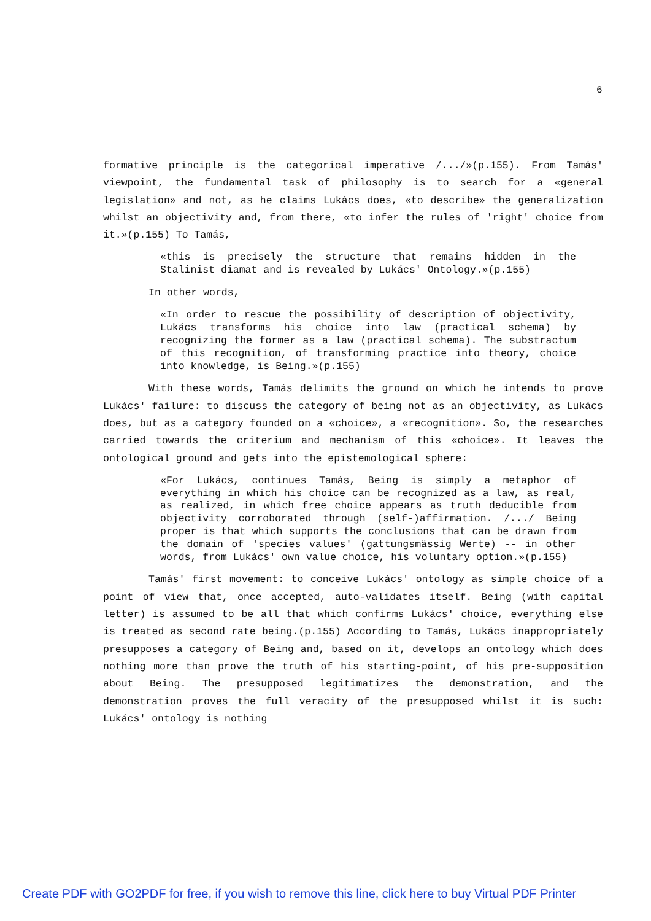6
formative principle is the categorical imperative /.../»(p.155). From Tamás' viewpoint, the fundamental task of philosophy is to search for a «general legislation» and not, as he claims Lukács does, «to describe» the generalization whilst an objectivity and, from there, «to infer the rules of 'right' choice from it.»(p.155) To Tamás,
«this is precisely the structure that remains hidden in the Stalinist diamat and is revealed by Lukács' Ontology.»(p.155)
In other words,
«In order to rescue the possibility of description of objectivity, Lukács transforms his choice into law (practical schema) by recognizing the former as a law (practical schema). The substractum of this recognition, of transforming practice into theory, choice into knowledge, is Being.»(p.155)
With these words, Tamás delimits the ground on which he intends to prove Lukács' failure: to discuss the category of being not as an objectivity, as Lukács does, but as a category founded on a «choice», a «recognition». So, the researches carried towards the criterium and mechanism of this «choice». It leaves the ontological ground and gets into the epistemological sphere:
«For Lukács, continues Tamás, Being is simply a metaphor of everything in which his choice can be recognized as a law, as real, as realized, in which free choice appears as truth deducible from objectivity corroborated through (self-)affirmation. /.../ Being proper is that which supports the conclusions that can be drawn from the domain of 'species values' (gattungsmässig Werte) -- in other words, from Lukács' own value choice, his voluntary option.»(p.155)
Tamás' first movement: to conceive Lukács' ontology as simple choice of a point of view that, once accepted, auto-validates itself. Being (with capital letter) is assumed to be all that which confirms Lukács' choice, everything else is treated as second rate being.(p.155) According to Tamás, Lukács inappropriately presupposes a category of Being and, based on it, develops an ontology which does nothing more than prove the truth of his starting-point, of his pre-supposition about Being. The presupposed legitimatizes the demonstration, and the demonstration proves the full veracity of the presupposed whilst it is such: Lukács' ontology is nothing
Create PDF with GO2PDF for free, if you wish to remove this line, click here to buy Virtual PDF Printer